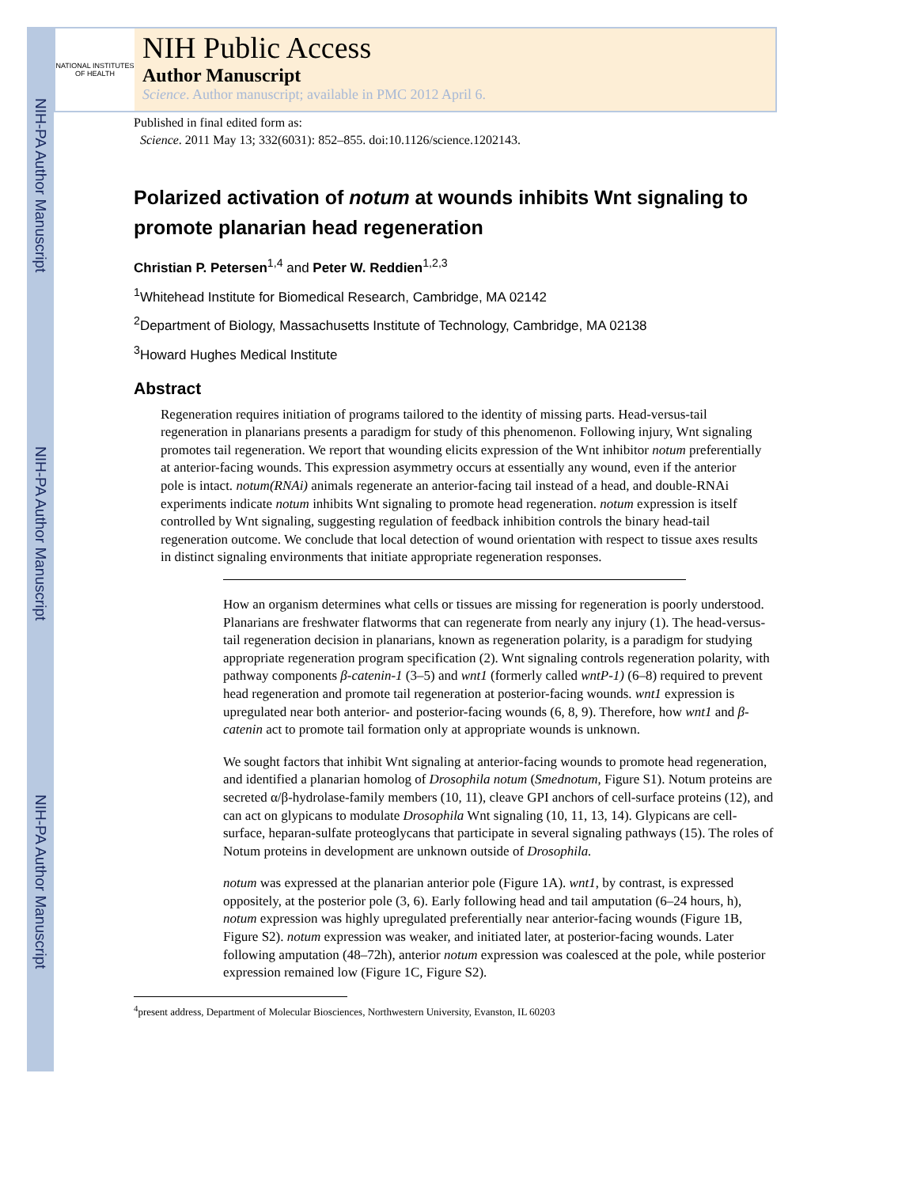NIH-PA Author Manuscript
NIH-PA Author Manuscript
NIH-PA Author Manuscript
NATIONAL INSTITUTES OF HEALTH
NIH Public Access
Author Manuscript
Science. Author manuscript; available in PMC 2012 April 6.
Published in final edited form as:
Science. 2011 May 13; 332(6031): 852–855. doi:10.1126/science.1202143.
Polarized activation of notum at wounds inhibits Wnt signaling to promote planarian head regeneration
Christian P. Petersen<sup>1,4</sup> and Peter W. Reddien<sup>1,2,3</sup>
<sup>1</sup> Whitehead Institute for Biomedical Research, Cambridge, MA 02142
<sup>2</sup> Department of Biology, Massachusetts Institute of Technology, Cambridge, MA 02138
<sup>3</sup> Howard Hughes Medical Institute
Abstract
Regeneration requires initiation of programs tailored to the identity of missing parts. Head-versus-tail regeneration in planarians presents a paradigm for study of this phenomenon. Following injury, Wnt signaling promotes tail regeneration. We report that wounding elicits expression of the Wnt inhibitor notum preferentially at anterior-facing wounds. This expression asymmetry occurs at essentially any wound, even if the anterior pole is intact. notum(RNAi) animals regenerate an anterior-facing tail instead of a head, and double-RNAi experiments indicate notum inhibits Wnt signaling to promote head regeneration. notum expression is itself controlled by Wnt signaling, suggesting regulation of feedback inhibition controls the binary head-tail regeneration outcome. We conclude that local detection of wound orientation with respect to tissue axes results in distinct signaling environments that initiate appropriate regeneration responses.
How an organism determines what cells or tissues are missing for regeneration is poorly understood. Planarians are freshwater flatworms that can regenerate from nearly any injury (1). The head-versus-tail regeneration decision in planarians, known as regeneration polarity, is a paradigm for studying appropriate regeneration program specification (2). Wnt signaling controls regeneration polarity, with pathway components β-catenin-1 (3–5) and wnt1 (formerly called wntP-1) (6–8) required to prevent head regeneration and promote tail regeneration at posterior-facing wounds. wnt1 expression is upregulated near both anterior- and posterior-facing wounds (6, 8, 9). Therefore, how wnt1 and β-catenin act to promote tail formation only at appropriate wounds is unknown.
We sought factors that inhibit Wnt signaling at anterior-facing wounds to promote head regeneration, and identified a planarian homolog of Drosophila notum (Smednotum, Figure S1). Notum proteins are secreted α/β-hydrolase-family members (10, 11), cleave GPI anchors of cell-surface proteins (12), and can act on glypicans to modulate Drosophila Wnt signaling (10, 11, 13, 14). Glypicans are cell-surface, heparan-sulfate proteoglycans that participate in several signaling pathways (15). The roles of Notum proteins in development are unknown outside of Drosophila.
notum was expressed at the planarian anterior pole (Figure 1A). wnt1, by contrast, is expressed oppositely, at the posterior pole (3, 6). Early following head and tail amputation (6–24 hours, h), notum expression was highly upregulated preferentially near anterior-facing wounds (Figure 1B, Figure S2). notum expression was weaker, and initiated later, at posterior-facing wounds. Later following amputation (48–72h), anterior notum expression was coalesced at the pole, while posterior expression remained low (Figure 1C, Figure S2).
<sup>4</sup> present address, Department of Molecular Biosciences, Northwestern University, Evanston, IL 60203